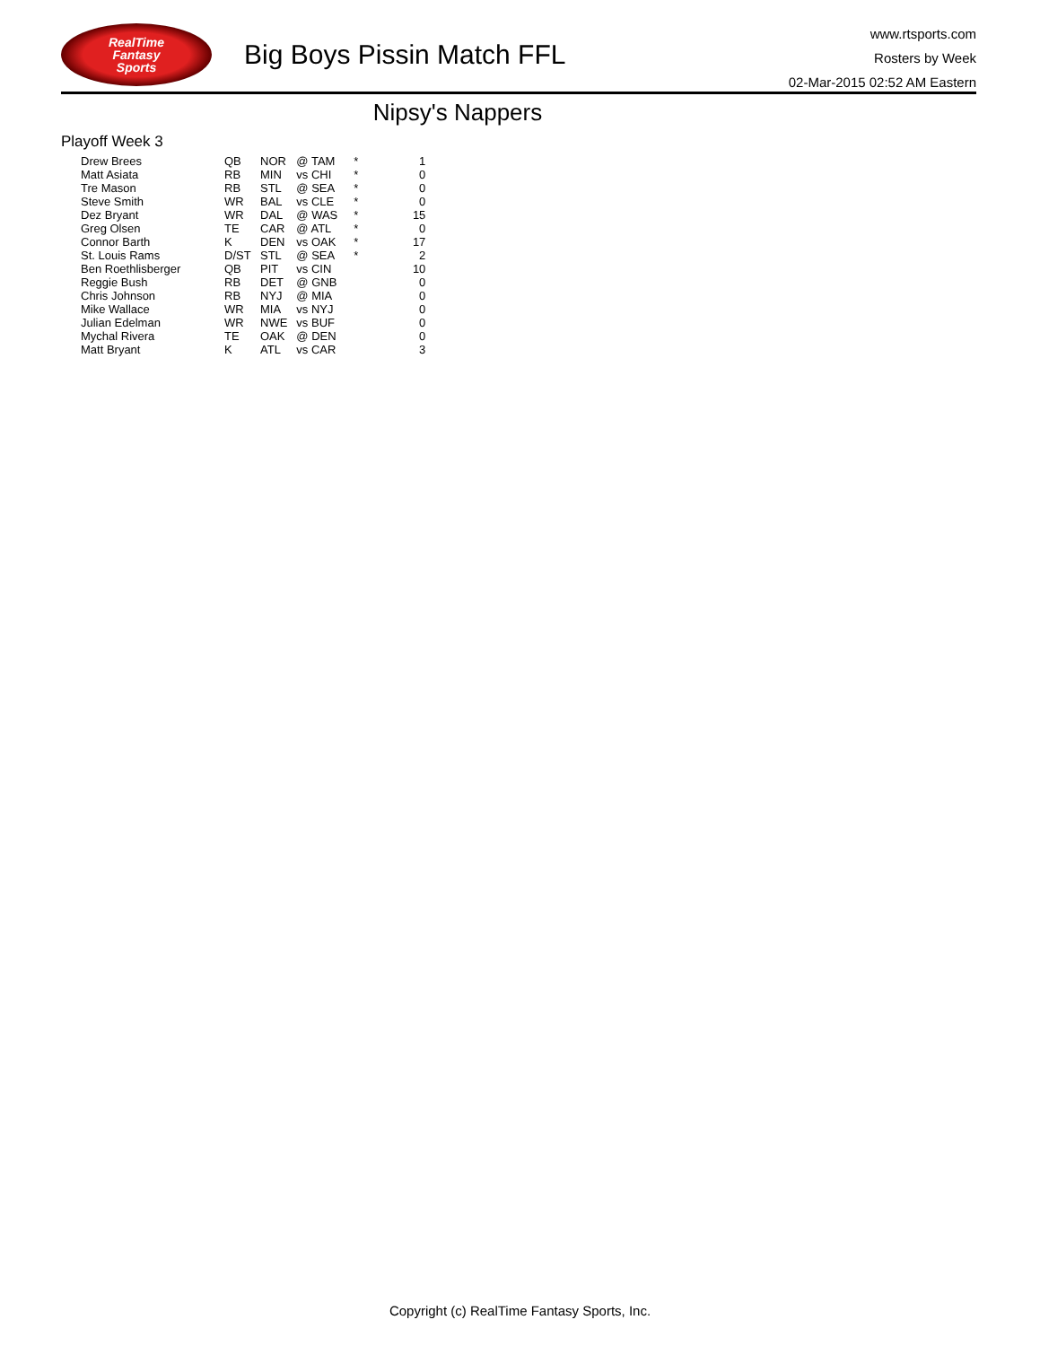RealTime
Fantasy
Sports
Big Boys Pissin Match FFL
www.rtsports.com
Rosters by Week
02-Mar-2015 02:52 AM Eastern
Nipsy's Nappers
Playoff Week 3
| Drew Brees | QB | NOR | @ TAM | * | 1 |
| Matt Asiata | RB | MIN | vs CHI | * | 0 |
| Tre Mason | RB | STL | @ SEA | * | 0 |
| Steve Smith | WR | BAL | vs CLE | * | 0 |
| Dez Bryant | WR | DAL | @ WAS | * | 15 |
| Greg Olsen | TE | CAR | @ ATL | * | 0 |
| Connor Barth | K | DEN | vs OAK | * | 17 |
| St. Louis Rams | D/ST | STL | @ SEA | * | 2 |
| Ben Roethlisberger | QB | PIT | vs CIN | | 10 |
| Reggie Bush | RB | DET | @ GNB | | 0 |
| Chris Johnson | RB | NYJ | @ MIA | | 0 |
| Mike Wallace | WR | MIA | vs NYJ | | 0 |
| Julian Edelman | WR | NWE | vs BUF | | 0 |
| Mychal Rivera | TE | OAK | @ DEN | | 0 |
| Matt Bryant | K | ATL | vs CAR | | 3 |
Copyright (c) RealTime Fantasy Sports, Inc.